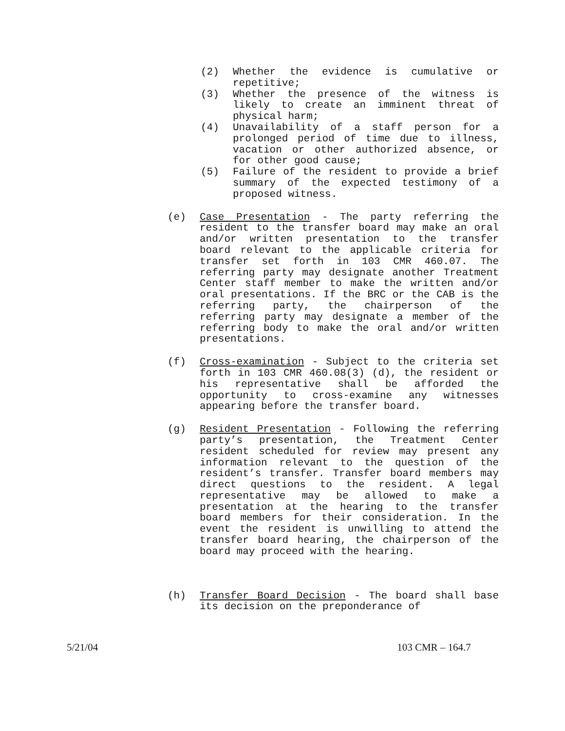(2) Whether the evidence is cumulative or repetitive;
(3) Whether the presence of the witness is likely to create an imminent threat of physical harm;
(4) Unavailability of a staff person for a prolonged period of time due to illness, vacation or other authorized absence, or for other good cause;
(5) Failure of the resident to provide a brief summary of the expected testimony of a proposed witness.
(e) Case Presentation - The party referring the resident to the transfer board may make an oral and/or written presentation to the transfer board relevant to the applicable criteria for transfer set forth in 103 CMR 460.07. The referring party may designate another Treatment Center staff member to make the written and/or oral presentations. If the BRC or the CAB is the referring party, the chairperson of the referring party may designate a member of the referring body to make the oral and/or written presentations.
(f) Cross-examination - Subject to the criteria set forth in 103 CMR 460.08(3) (d), the resident or his representative shall be afforded the opportunity to cross-examine any witnesses appearing before the transfer board.
(g) Resident Presentation - Following the referring party’s presentation, the Treatment Center resident scheduled for review may present any information relevant to the question of the resident’s transfer. Transfer board members may direct questions to the resident. A legal representative may be allowed to make a presentation at the hearing to the transfer board members for their consideration. In the event the resident is unwilling to attend the transfer board hearing, the chairperson of the board may proceed with the hearing.
(h) Transfer Board Decision - The board shall base its decision on the preponderance of
5/21/04 103 CMR – 164.7